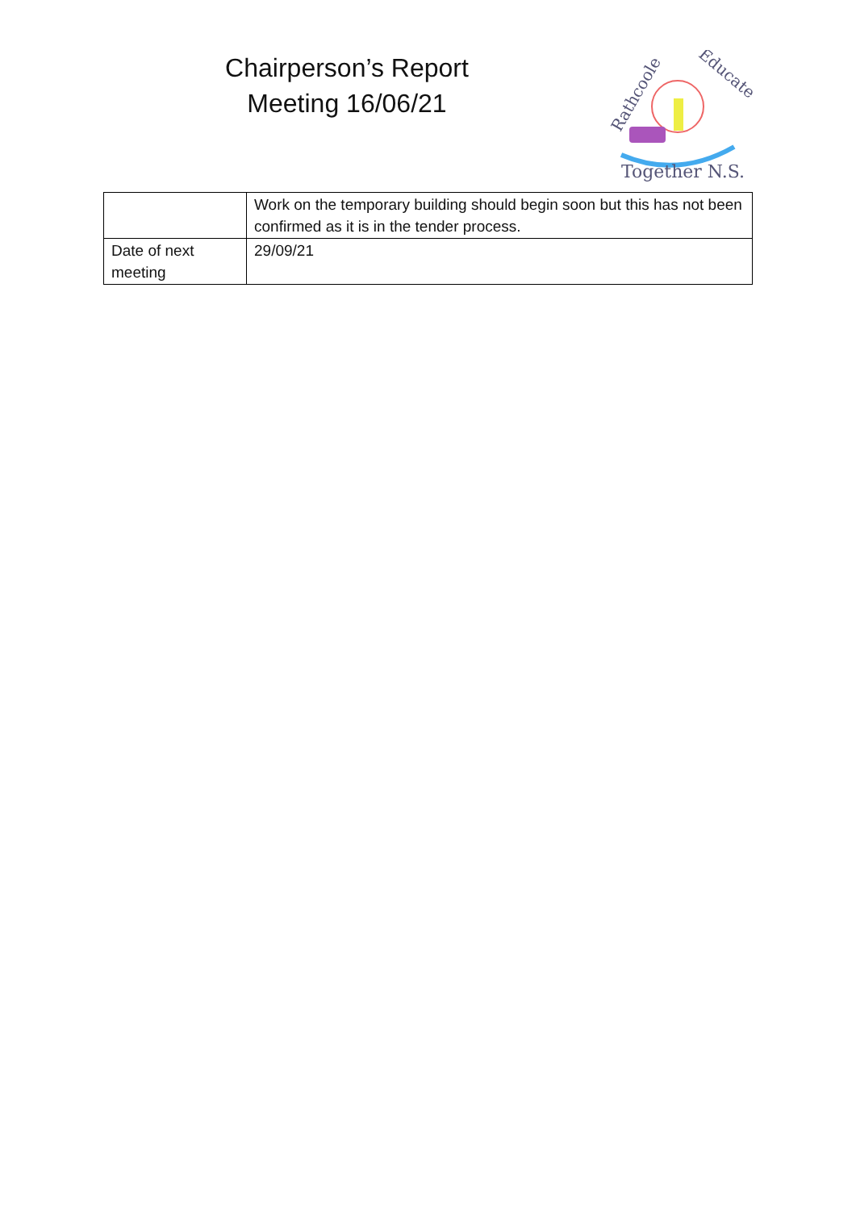Chairperson’s Report
Meeting 16/06/21
Rathcoole
Educate
Together N.S.
| | Work on the temporary building should begin soon but this has not been confirmed as it is in the tender process. |
| Date of next meeting | 29/09/21 |